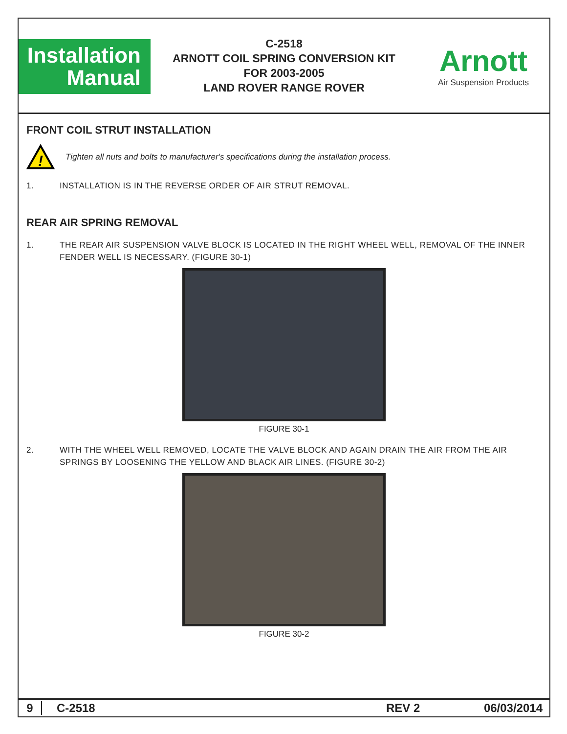Installation
Manual
C-2518
ARNOTT COIL SPRING CONVERSION KIT
FOR 2003-2005
LAND ROVER RANGE ROVER
Arnott
Air Suspension Products
FRONT COIL STRUT INSTALLATION
!
Tighten all nuts and bolts to manufacturer's specifications during the installation process.
1. INSTALLATION IS IN THE REVERSE ORDER OF AIR STRUT REMOVAL.
REAR AIR SPRING REMOVAL
1. THE REAR AIR SUSPENSION VALVE BLOCK IS LOCATED IN THE RIGHT WHEEL WELL, REMOVAL OF THE INNER FENDER WELL IS NECESSARY. (FIGURE 30-1)
FIGURE 30-1
2. WITH THE WHEEL WELL REMOVED, LOCATE THE VALVE BLOCK AND AGAIN DRAIN THE AIR FROM THE AIR SPRINGS BY LOOSENING THE YELLOW AND BLACK AIR LINES. (FIGURE 30-2)
FIGURE 30-2
9 C-2518 REV 2 06/03/2014